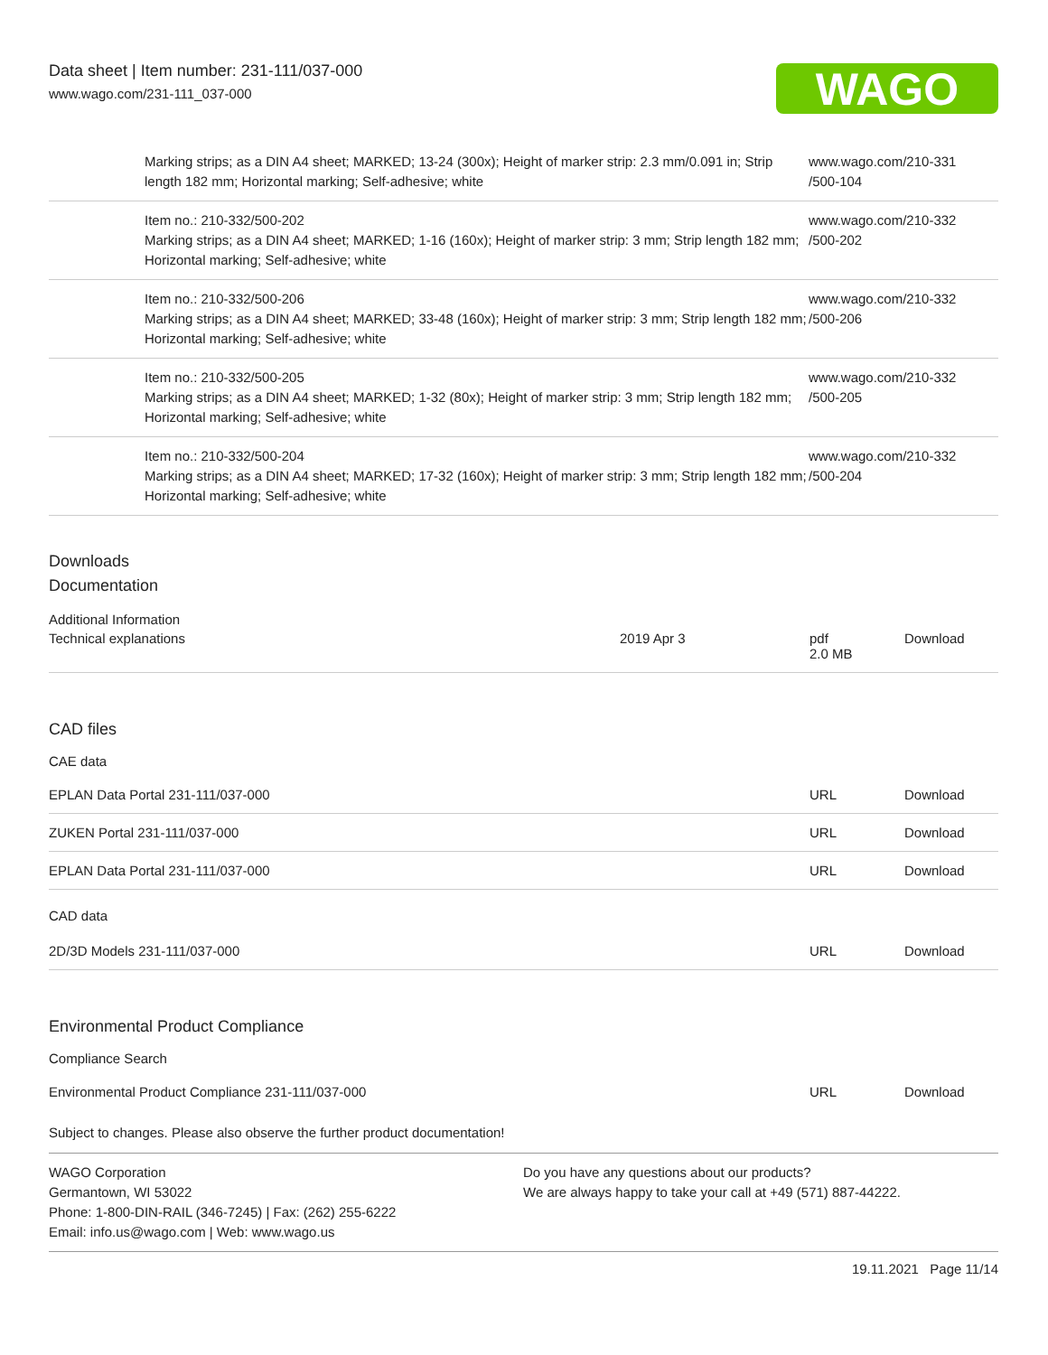Data sheet | Item number: 231-111/037-000
www.wago.com/231-111_037-000
WAGO
| Marking strips; as a DIN A4 sheet; MARKED; 13-24 (300x); Height of marker strip: 2.3 mm/0.091 in; Strip length 182 mm; Horizontal marking; Self-adhesive; white | www.wago.com/210-331 /500-104 |
| Item no.: 210-332/500-202 Marking strips; as a DIN A4 sheet; MARKED; 1-16 (160x); Height of marker strip: 3 mm; Strip length 182 mm; Horizontal marking; Self-adhesive; white | www.wago.com/210-332 /500-202 |
| Item no.: 210-332/500-206 Marking strips; as a DIN A4 sheet; MARKED; 33-48 (160x); Height of marker strip: 3 mm; Strip length 182 mm; Horizontal marking; Self-adhesive; white | www.wago.com/210-332 /500-206 |
| Item no.: 210-332/500-205 Marking strips; as a DIN A4 sheet; MARKED; 1-32 (80x); Height of marker strip: 3 mm; Strip length 182 mm; Horizontal marking; Self-adhesive; white | www.wago.com/210-332 /500-205 |
| Item no.: 210-332/500-204 Marking strips; as a DIN A4 sheet; MARKED; 17-32 (160x); Height of marker strip: 3 mm; Strip length 182 mm; Horizontal marking; Self-adhesive; white | www.wago.com/210-332 /500-204 |
Downloads
Documentation
Additional Information
| Technical explanations | 2019 Apr 3 | pdf 2.0 MB | Download |
CAD files
CAE data
| EPLAN Data Portal 231-111/037-000 | URL | Download |
| ZUKEN Portal 231-111/037-000 | URL | Download |
| EPLAN Data Portal 231-111/037-000 | URL | Download |
CAD data
| 2D/3D Models 231-111/037-000 | URL | Download |
Environmental Product Compliance
Compliance Search
| Environmental Product Compliance 231-111/037-000 | URL | Download |
Subject to changes. Please also observe the further product documentation!
WAGO Corporation
Germantown, WI 53022
Phone: 1-800-DIN-RAIL (346-7245) | Fax: (262) 255-6222
Email: info.us@wago.com | Web: www.wago.us
Do you have any questions about our products?
We are always happy to take your call at +49 (571) 887-44222.
19.11.2021 Page 11/14